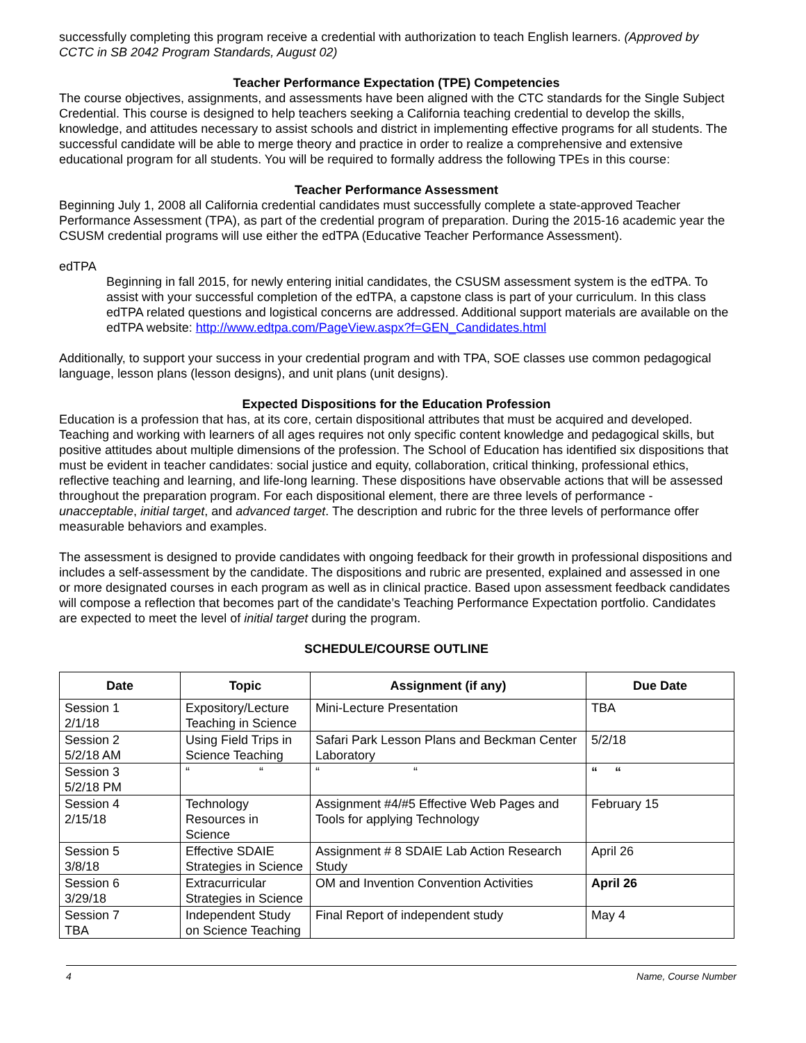successfully completing this program receive a credential with authorization to teach English learners. (Approved by CCTC in SB 2042 Program Standards, August 02)
Teacher Performance Expectation (TPE) Competencies
The course objectives, assignments, and assessments have been aligned with the CTC standards for the Single Subject Credential. This course is designed to help teachers seeking a California teaching credential to develop the skills, knowledge, and attitudes necessary to assist schools and district in implementing effective programs for all students. The successful candidate will be able to merge theory and practice in order to realize a comprehensive and extensive educational program for all students. You will be required to formally address the following TPEs in this course:
Teacher Performance Assessment
Beginning July 1, 2008 all California credential candidates must successfully complete a state-approved Teacher Performance Assessment (TPA), as part of the credential program of preparation. During the 2015-16 academic year the CSUSM credential programs will use either the edTPA (Educative Teacher Performance Assessment).
edTPA
Beginning in fall 2015, for newly entering initial candidates, the CSUSM assessment system is the edTPA. To assist with your successful completion of the edTPA, a capstone class is part of your curriculum. In this class edTPA related questions and logistical concerns are addressed. Additional support materials are available on the edTPA website: http://www.edtpa.com/PageView.aspx?f=GEN_Candidates.html
Additionally, to support your success in your credential program and with TPA, SOE classes use common pedagogical language, lesson plans (lesson designs), and unit plans (unit designs).
Expected Dispositions for the Education Profession
Education is a profession that has, at its core, certain dispositional attributes that must be acquired and developed. Teaching and working with learners of all ages requires not only specific content knowledge and pedagogical skills, but positive attitudes about multiple dimensions of the profession. The School of Education has identified six dispositions that must be evident in teacher candidates: social justice and equity, collaboration, critical thinking, professional ethics, reflective teaching and learning, and life-long learning. These dispositions have observable actions that will be assessed throughout the preparation program. For each dispositional element, there are three levels of performance - unacceptable, initial target, and advanced target. The description and rubric for the three levels of performance offer measurable behaviors and examples.
The assessment is designed to provide candidates with ongoing feedback for their growth in professional dispositions and includes a self-assessment by the candidate. The dispositions and rubric are presented, explained and assessed in one or more designated courses in each program as well as in clinical practice. Based upon assessment feedback candidates will compose a reflection that becomes part of the candidate’s Teaching Performance Expectation portfolio. Candidates are expected to meet the level of initial target during the program.
SCHEDULE/COURSE OUTLINE
| Date | Topic | Assignment (if any) | Due Date |
| --- | --- | --- | --- |
| Session 1 2/1/18 | Expository/Lecture Teaching in Science | Mini-Lecture Presentation | TBA |
| Session 2 5/2/18 AM | Using Field Trips in Science Teaching | Safari Park Lesson Plans and Beckman Center Laboratory | 5/2/18 |
| Session 3 5/2/18 PM | “ “ | “ “ | “ “ |
| Session 4 2/15/18 | Technology Resources in Science | Assignment #4/#5 Effective Web Pages and Tools for applying Technology | February 15 |
| Session 5 3/8/18 | Effective SDAIE Strategies in Science | Assignment # 8 SDAIE Lab Action Research Study | April 26 |
| Session 6 3/29/18 | Extracurricular Strategies in Science | OM and Invention Convention Activities | April 26 |
| Session 7 TBA | Independent Study on Science Teaching | Final Report of independent study | May 4 |
4 Name, Course Number